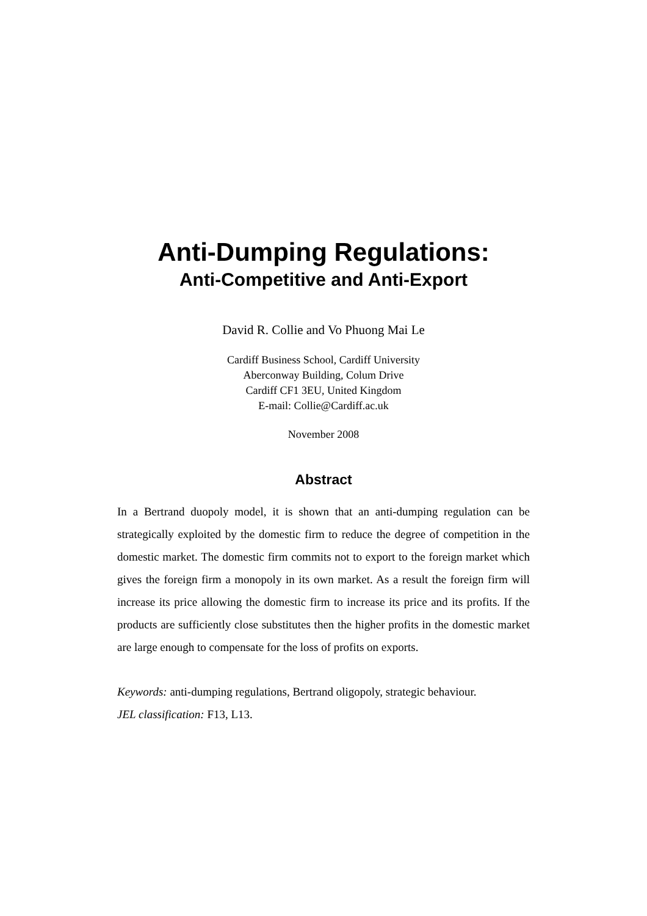Anti-Dumping Regulations:
Anti-Competitive and Anti-Export
David R. Collie and Vo Phuong Mai Le
Cardiff Business School, Cardiff University
Aberconway Building, Colum Drive
Cardiff CF1 3EU, United Kingdom
E-mail: Collie@Cardiff.ac.uk
November 2008
Abstract
In a Bertrand duopoly model, it is shown that an anti-dumping regulation can be strategically exploited by the domestic firm to reduce the degree of competition in the domestic market. The domestic firm commits not to export to the foreign market which gives the foreign firm a monopoly in its own market. As a result the foreign firm will increase its price allowing the domestic firm to increase its price and its profits. If the products are sufficiently close substitutes then the higher profits in the domestic market are large enough to compensate for the loss of profits on exports.
Keywords: anti-dumping regulations, Bertrand oligopoly, strategic behaviour.
JEL classification: F13, L13.